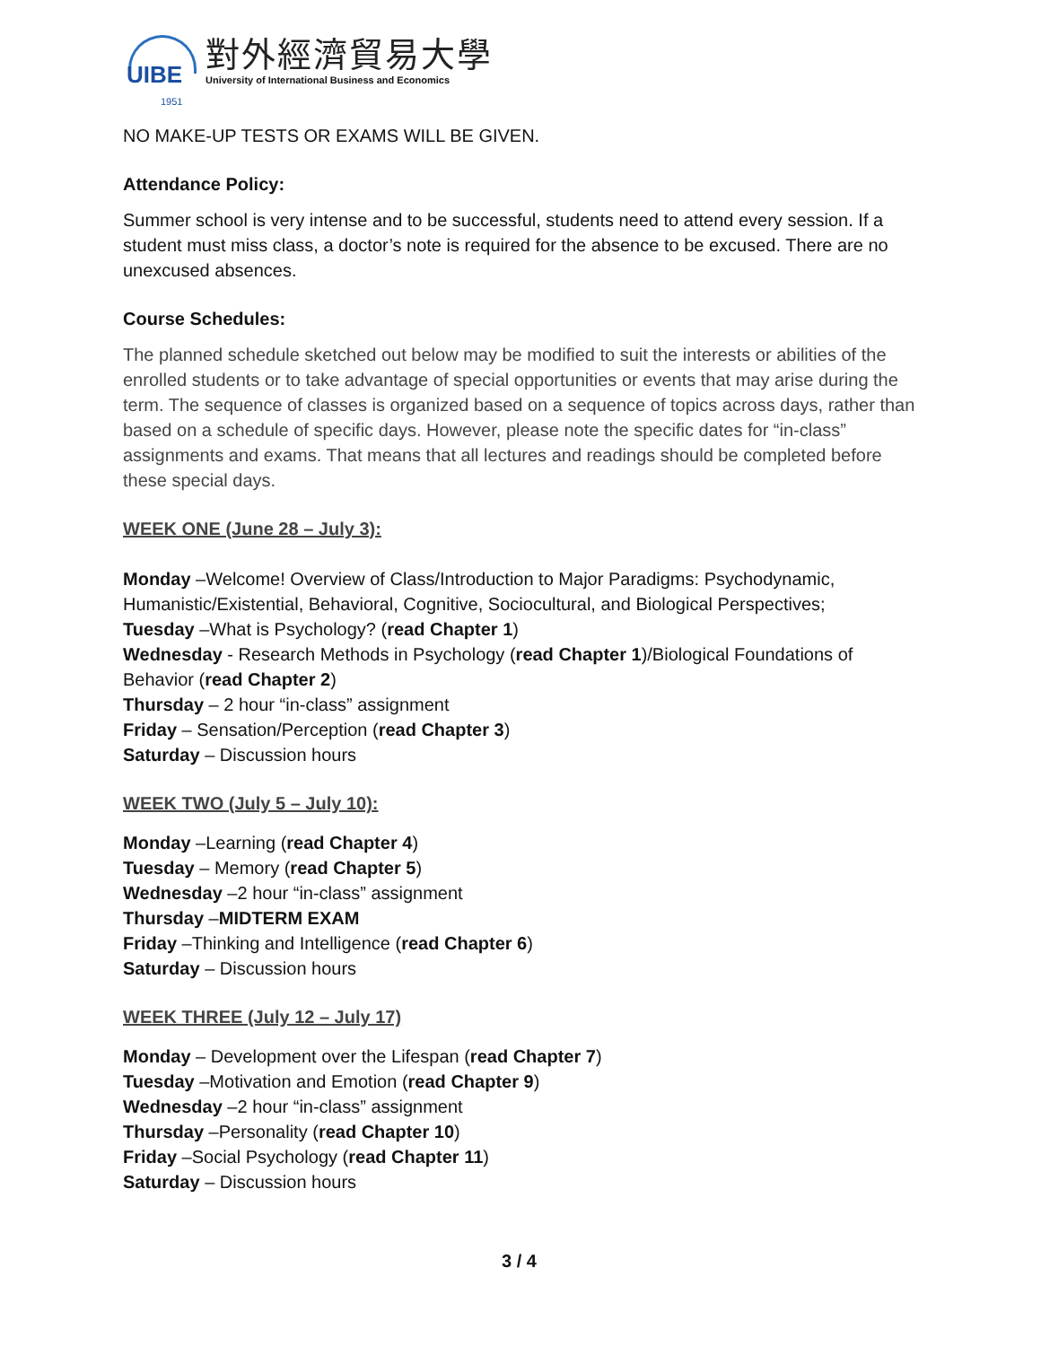UIBE
1951
對外經濟貿易大學
University of International Business and Economics
NO MAKE-UP TESTS OR EXAMS WILL BE GIVEN.
Attendance Policy:
Summer school is very intense and to be successful, students need to attend every session. If a student must miss class, a doctor’s note is required for the absence to be excused. There are no unexcused absences.
Course Schedules:
The planned schedule sketched out below may be modified to suit the interests or abilities of the enrolled students or to take advantage of special opportunities or events that may arise during the term. The sequence of classes is organized based on a sequence of topics across days, rather than based on a schedule of specific days. However, please note the specific dates for “in-class” assignments and exams. That means that all lectures and readings should be completed before these special days.
WEEK ONE (June 28 – July 3):
Monday –Welcome! Overview of Class/Introduction to Major Paradigms: Psychodynamic, Humanistic/Existential, Behavioral, Cognitive, Sociocultural, and Biological Perspectives;
Tuesday –What is Psychology? (read Chapter 1)
Wednesday - Research Methods in Psychology (read Chapter 1)/Biological Foundations of Behavior (read Chapter 2)
Thursday – 2 hour “in-class” assignment
Friday – Sensation/Perception (read Chapter 3)
Saturday – Discussion hours
WEEK TWO (July 5 – July 10):
Monday –Learning (read Chapter 4)
Tuesday – Memory (read Chapter 5)
Wednesday –2 hour “in-class” assignment
Thursday –MIDTERM EXAM
Friday –Thinking and Intelligence (read Chapter 6)
Saturday – Discussion hours
WEEK THREE (July 12 – July 17)
Monday – Development over the Lifespan (read Chapter 7)
Tuesday –Motivation and Emotion (read Chapter 9)
Wednesday –2 hour “in-class” assignment
Thursday –Personality (read Chapter 10)
Friday –Social Psychology (read Chapter 11)
Saturday – Discussion hours
3 / 4